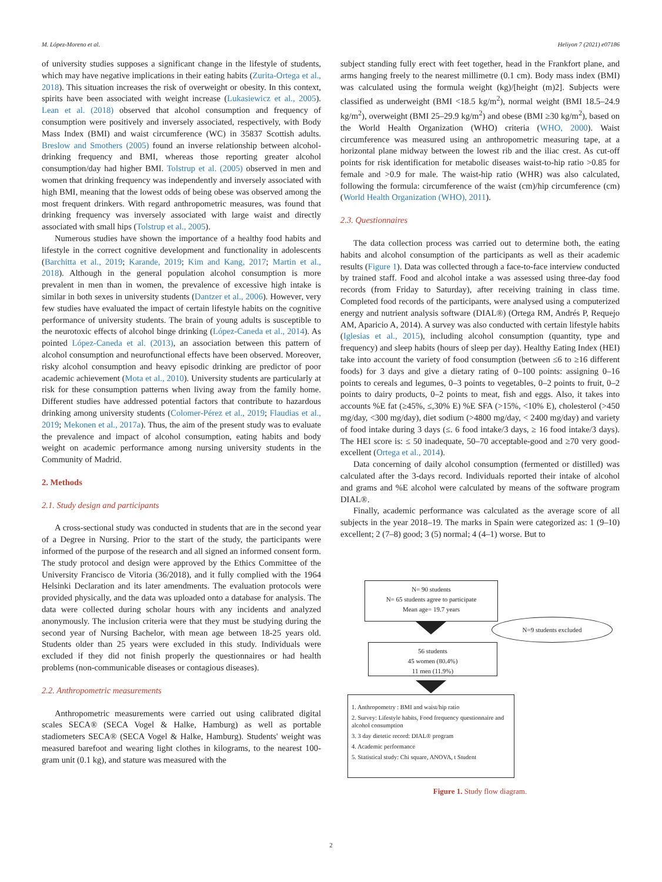M. López-Moreno et al. Heliyon 7 (2021) e07186
of university studies supposes a significant change in the lifestyle of students, which may have negative implications in their eating habits (Zurita-Ortega et al., 2018). This situation increases the risk of overweight or obesity. In this context, spirits have been associated with weight increase (Lukasiewicz et al., 2005). Lean et al. (2018) observed that alcohol consumption and frequency of consumption were positively and inversely associated, respectively, with Body Mass Index (BMI) and waist circumference (WC) in 35837 Scottish adults. Breslow and Smothers (2005) found an inverse relationship between alcohol-drinking frequency and BMI, whereas those reporting greater alcohol consumption/day had higher BMI. Tolstrup et al. (2005) observed in men and women that drinking frequency was independently and inversely associated with high BMI, meaning that the lowest odds of being obese was observed among the most frequent drinkers. With regard anthropometric measures, was found that drinking frequency was inversely associated with large waist and directly associated with small hips (Tolstrup et al., 2005).
Numerous studies have shown the importance of a healthy food habits and lifestyle in the correct cognitive development and functionality in adolescents (Barchitta et al., 2019; Karande, 2019; Kim and Kang, 2017; Martin et al., 2018). Although in the general population alcohol consumption is more prevalent in men than in women, the prevalence of excessive high intake is similar in both sexes in university students (Dantzer et al., 2006). However, very few studies have evaluated the impact of certain lifestyle habits on the cognitive performance of university students. The brain of young adults is susceptible to the neurotoxic effects of alcohol binge drinking (López-Caneda et al., 2014). As pointed López-Caneda et al. (2013), an association between this pattern of alcohol consumption and neurofunctional effects have been observed. Moreover, risky alcohol consumption and heavy episodic drinking are predictor of poor academic achievement (Mota et al., 2010). University students are particularly at risk for these consumption patterns when living away from the family home. Different studies have addressed potential factors that contribute to hazardous drinking among university students (Colomer-Pérez et al., 2019; Flaudias et al., 2019; Mekonen et al., 2017a). Thus, the aim of the present study was to evaluate the prevalence and impact of alcohol consumption, eating habits and body weight on academic performance among nursing university students in the Community of Madrid.
2. Methods
2.1. Study design and participants
A cross-sectional study was conducted in students that are in the second year of a Degree in Nursing. Prior to the start of the study, the participants were informed of the purpose of the research and all signed an informed consent form. The study protocol and design were approved by the Ethics Committee of the University Francisco de Vitoria (36/2018), and it fully complied with the 1964 Helsinki Declaration and its later amendments. The evaluation protocols were provided physically, and the data was uploaded onto a database for analysis. The data were collected during scholar hours with any incidents and analyzed anonymously. The inclusion criteria were that they must be studying during the second year of Nursing Bachelor, with mean age between 18-25 years old. Students older than 25 years were excluded in this study. Individuals were excluded if they did not finish properly the questionnaires or had health problems (non-communicable diseases or contagious diseases).
2.2. Anthropometric measurements
Anthropometric measurements were carried out using calibrated digital scales SECA® (SECA Vogel & Halke, Hamburg) as well as portable stadiometers SECA® (SECA Vogel & Halke, Hamburg). Students' weight was measured barefoot and wearing light clothes in kilograms, to the nearest 100-gram unit (0.1 kg), and stature was measured with the
subject standing fully erect with feet together, head in the Frankfort plane, and arms hanging freely to the nearest millimetre (0.1 cm). Body mass index (BMI) was calculated using the formula weight (kg)/[height (m)2]. Subjects were classified as underweight (BMI <18.5 kg/m<sup>2</sup>), normal weight (BMI 18.5–24.9 kg/m<sup>2</sup>), overweight (BMI 25–29.9 kg/m<sup>2</sup>) and obese (BMI ≥30 kg/m<sup>2</sup>), based on the World Health Organization (WHO) criteria (WHO, 2000). Waist circumference was measured using an anthropometric measuring tape, at a horizontal plane midway between the lowest rib and the iliac crest. As cut-off points for risk identification for metabolic diseases waist-to-hip ratio >0.85 for female and >0.9 for male. The waist-hip ratio (WHR) was also calculated, following the formula: circumference of the waist (cm)/hip circumference (cm) (World Health Organization (WHO), 2011).
2.3. Questionnaires
The data collection process was carried out to determine both, the eating habits and alcohol consumption of the participants as well as their academic results (Figure 1). Data was collected through a face-to-face interview conducted by trained staff. Food and alcohol intake a was assessed using three-day food records (from Friday to Saturday), after receiving training in class time. Completed food records of the participants, were analysed using a computerized energy and nutrient analysis software (DIAL®) (Ortega RM, Andrés P, Requejo AM, Aparicio A, 2014). A survey was also conducted with certain lifestyle habits (Iglesias et al., 2015), including alcohol consumption (quantity, type and frequency) and sleep habits (hours of sleep per day). Healthy Eating Index (HEI) take into account the variety of food consumption (between ≤6 to ≥16 different foods) for 3 days and give a dietary rating of 0–100 points: assigning 0–16 points to cereals and legumes, 0–3 points to vegetables, 0–2 points to fruit, 0–2 points to dairy products, 0–2 points to meat, fish and eggs. Also, it takes into accounts %E fat (≥45%, ≤,30% E) %E SFA (>15%, <10% E), cholesterol (>450 mg/day, <300 mg/day), diet sodium (>4800 mg/day, < 2400 mg/day) and variety of food intake during 3 days (≤. 6 food intake/3 days, ≥ 16 food intake/3 days). The HEI score is: ≤ 50 inadequate, 50–70 acceptable-good and ≥70 very good-excellent (Ortega et al., 2014).
Data concerning of daily alcohol consumption (fermented or distilled) was calculated after the 3-days record. Individuals reported their intake of alcohol and grams and %E alcohol were calculated by means of the software program DIAL®.
Finally, academic performance was calculated as the average score of all subjects in the year 2018–19. The marks in Spain were categorized as: 1 (9–10) excellent; 2 (7–8) good; 3 (5) normal; 4 (4–1) worse. But to
N= 90 students
N= 65 students agree to participate
Mean age= 19.7 years
N=9 students excluded
56 students
45 women (80.4%)
11 men (11.9%)
1. Anthropometry : BMI and waist/hip ratio
2. Survey: Lifestyle habits, Food frequency questionnaire and alcohol consumption
3. 3 day dietetic record: DIAL® program
4. Academic performance
5. Statistical study: Chi square, ANOVA, t Student
Figure 1. Study flow diagram.
2